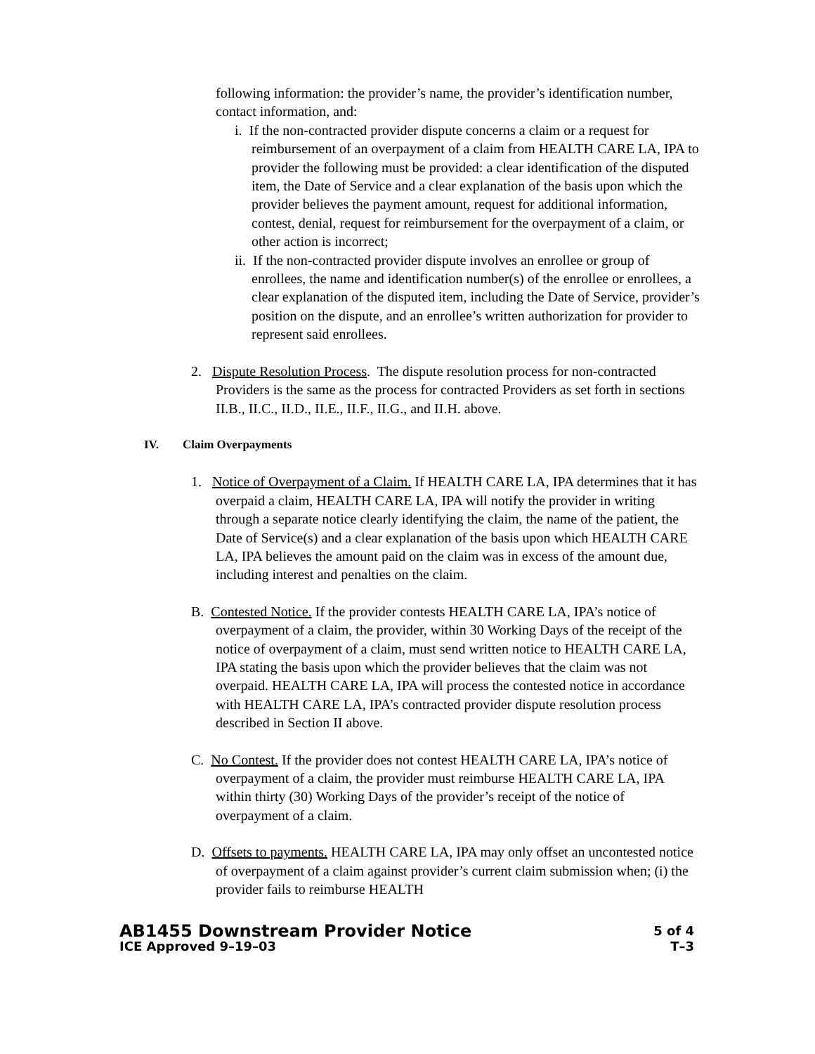following information: the provider’s name, the provider’s identification number, contact information, and:
i. If the non-contracted provider dispute concerns a claim or a request for reimbursement of an overpayment of a claim from HEALTH CARE LA, IPA to provider the following must be provided: a clear identification of the disputed item, the Date of Service and a clear explanation of the basis upon which the provider believes the payment amount, request for additional information, contest, denial, request for reimbursement for the overpayment of a claim, or other action is incorrect;
ii. If the non-contracted provider dispute involves an enrollee or group of enrollees, the name and identification number(s) of the enrollee or enrollees, a clear explanation of the disputed item, including the Date of Service, provider’s position on the dispute, and an enrollee’s written authorization for provider to represent said enrollees.
2. Dispute Resolution Process. The dispute resolution process for non-contracted Providers is the same as the process for contracted Providers as set forth in sections II.B., II.C., II.D., II.E., II.F., II.G., and II.H. above.
IV. Claim Overpayments
1. Notice of Overpayment of a Claim. If HEALTH CARE LA, IPA determines that it has overpaid a claim, HEALTH CARE LA, IPA will notify the provider in writing through a separate notice clearly identifying the claim, the name of the patient, the Date of Service(s) and a clear explanation of the basis upon which HEALTH CARE LA, IPA believes the amount paid on the claim was in excess of the amount due, including interest and penalties on the claim.
B. Contested Notice. If the provider contests HEALTH CARE LA, IPA’s notice of overpayment of a claim, the provider, within 30 Working Days of the receipt of the notice of overpayment of a claim, must send written notice to HEALTH CARE LA, IPA stating the basis upon which the provider believes that the claim was not overpaid. HEALTH CARE LA, IPA will process the contested notice in accordance with HEALTH CARE LA, IPA’s contracted provider dispute resolution process described in Section II above.
C. No Contest. If the provider does not contest HEALTH CARE LA, IPA’s notice of overpayment of a claim, the provider must reimburse HEALTH CARE LA, IPA within thirty (30) Working Days of the provider’s receipt of the notice of overpayment of a claim.
D. Offsets to payments. HEALTH CARE LA, IPA may only offset an uncontested notice of overpayment of a claim against provider’s current claim submission when; (i) the provider fails to reimburse HEALTH
AB1455 Downstream Provider Notice 5 of 4
ICE Approved 9–19–03 T–3